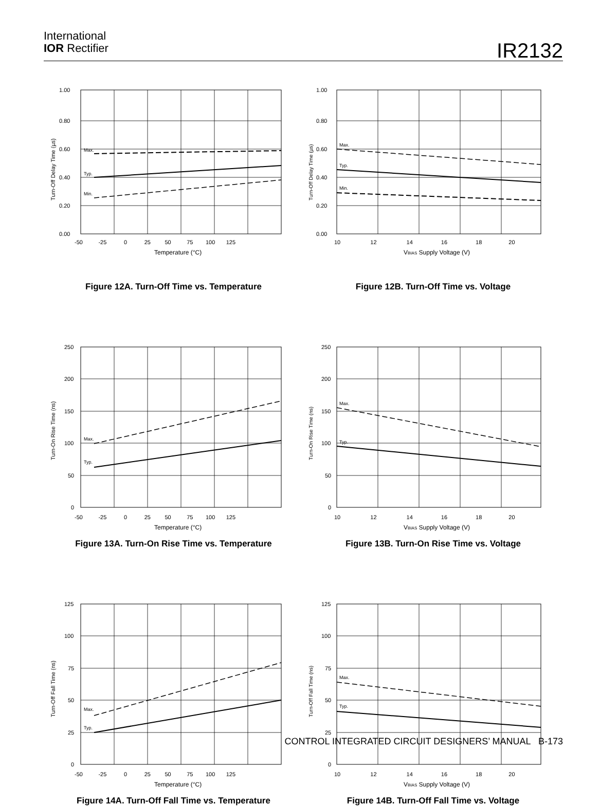International
IOR Rectifier
IR2132
1.00
0.80
0.60
0.40
0.20
0.00
-50 -25 0 25 50 75 100 125
Temperature (°C)
Max.
Typ.
Min.
Turn-Off Delay Time (µs)
Figure 12A. Turn-Off Time vs. Temperature
1.00
0.80
0.60
0.40
0.20
0.00
10 12 14 16 18 20
VBIAS Supply Voltage (V)
Max.
Typ.
Min.
Turn-Off Delay Time (µs)
Figure 12B. Turn-Off Time vs. Voltage
250
200
150
100
50
0
-50 -25 0 25 50 75 100 125
Temperature (°C)
Max.
Typ.
Turn-On Rise Time (ns)
Figure 13A. Turn-On Rise Time vs. Temperature
250
200
150
100
50
0
10 12 14 16 18 20
VBIAS Supply Voltage (V)
Max.
Typ.
Turn-On Rise Time (ns)
Figure 13B. Turn-On Rise Time vs. Voltage
125
100
75
50
25
0
-50 -25 0 25 50 75 100 125
Temperature (°C)
Max.
Typ.
Turn-Off Fall Time (ns)
Figure 14A. Turn-Off Fall Time vs. Temperature
125
100
75
50
25
0
10 12 14 16 18 20
VBIAS Supply Voltage (V)
Max.
Typ.
Turn-Off Fall Time (ns)
Figure 14B. Turn-Off Fall Time vs. Voltage
CONTROL INTEGRATED CIRCUIT DESIGNERS’ MANUAL B-173